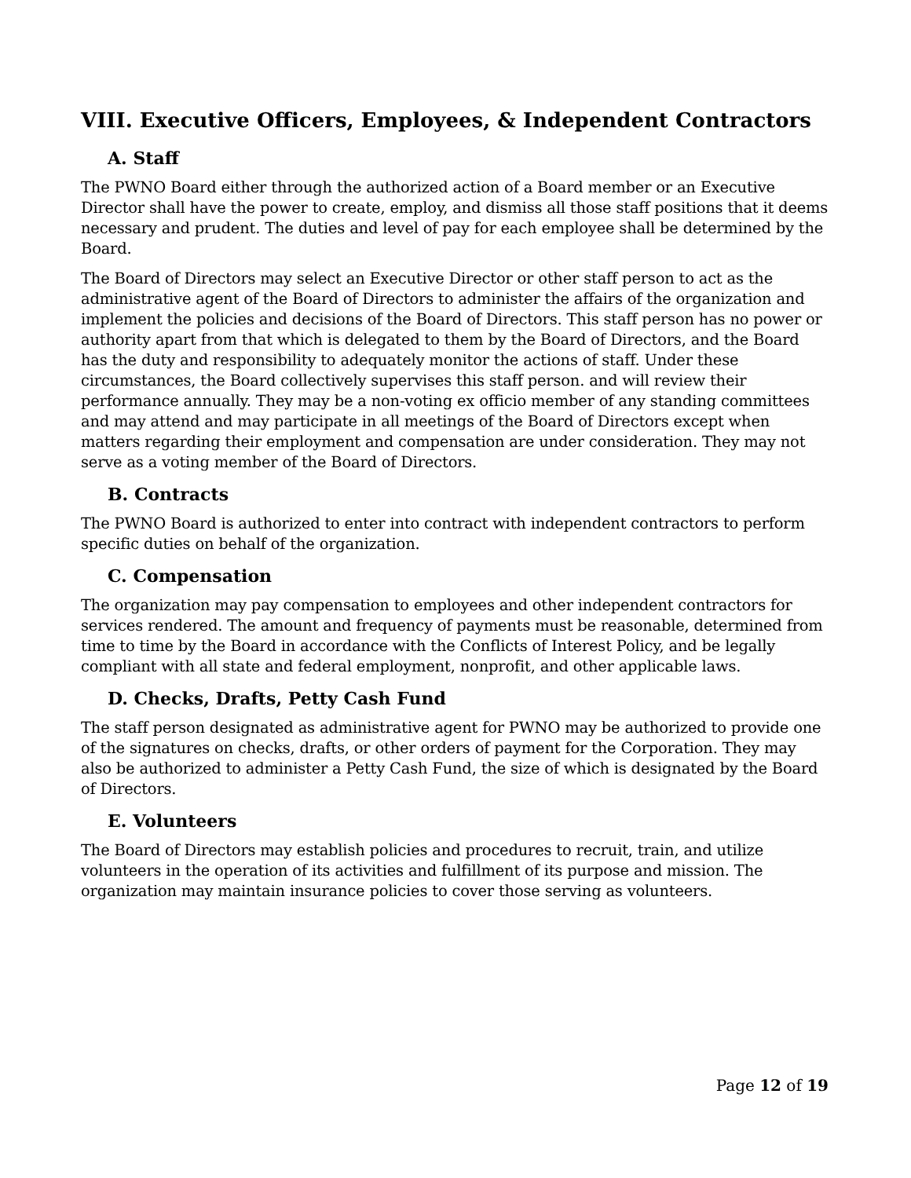VIII. Executive Officers, Employees, & Independent Contractors
A. Staff
The PWNO Board either through the authorized action of a Board member or an Executive Director shall have the power to create, employ, and dismiss all those staff positions that it deems necessary and prudent. The duties and level of pay for each employee shall be determined by the Board.
The Board of Directors may select an Executive Director or other staff person to act as the administrative agent of the Board of Directors to administer the affairs of the organization and implement the policies and decisions of the Board of Directors. This staff person has no power or authority apart from that which is delegated to them by the Board of Directors, and the Board has the duty and responsibility to adequately monitor the actions of staff. Under these circumstances, the Board collectively supervises this staff person. and will review their performance annually. They may be a non-voting ex officio member of any standing committees and may attend and may participate in all meetings of the Board of Directors except when matters regarding their employment and compensation are under consideration. They may not serve as a voting member of the Board of Directors.
B. Contracts
The PWNO Board is authorized to enter into contract with independent contractors to perform specific duties on behalf of the organization.
C. Compensation
The organization may pay compensation to employees and other independent contractors for services rendered. The amount and frequency of payments must be reasonable, determined from time to time by the Board in accordance with the Conflicts of Interest Policy, and be legally compliant with all state and federal employment, nonprofit, and other applicable laws.
D. Checks, Drafts, Petty Cash Fund
The staff person designated as administrative agent for PWNO may be authorized to provide one of the signatures on checks, drafts, or other orders of payment for the Corporation. They may also be authorized to administer a Petty Cash Fund, the size of which is designated by the Board of Directors.
E. Volunteers
The Board of Directors may establish policies and procedures to recruit, train, and utilize volunteers in the operation of its activities and fulfillment of its purpose and mission. The organization may maintain insurance policies to cover those serving as volunteers.
Page 12 of 19